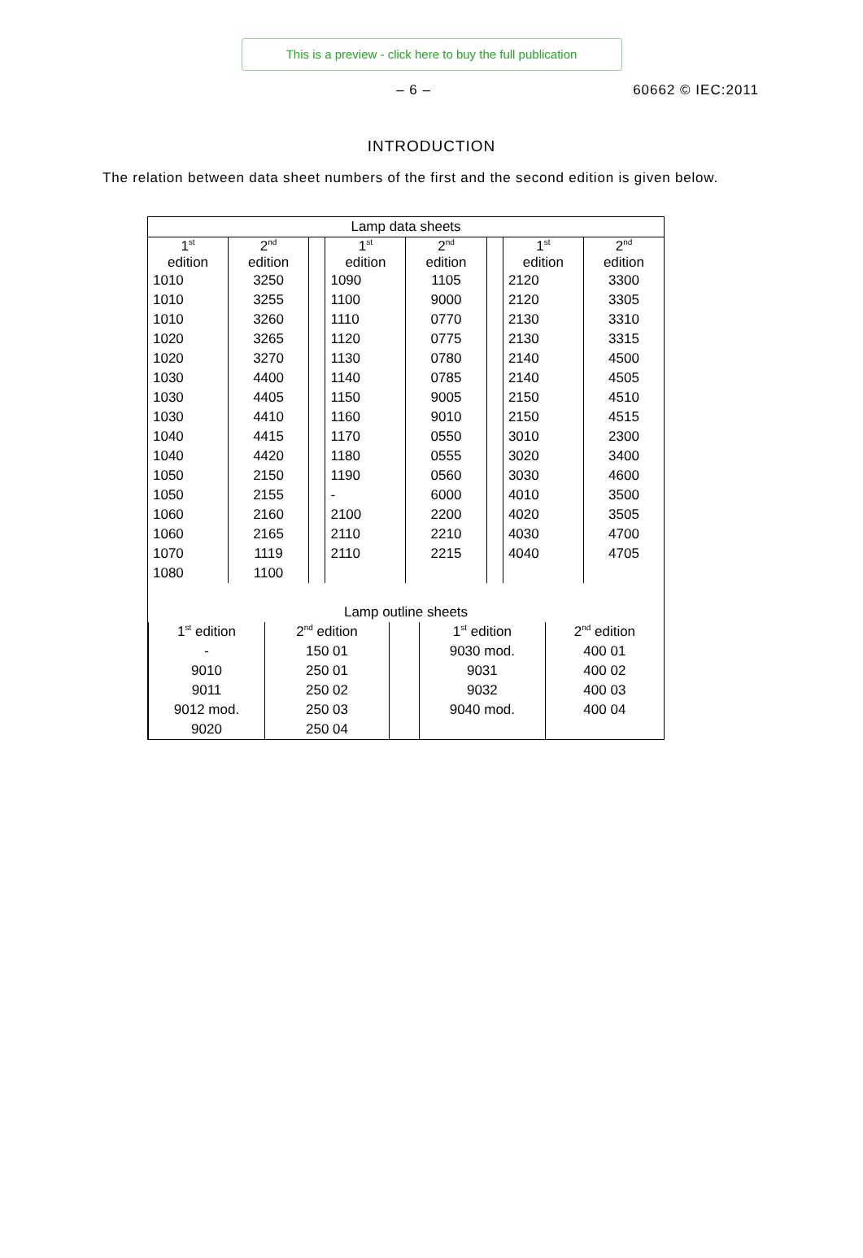This is a preview - click here to buy the full publication
– 6 – 60662 © IEC:2011
INTRODUCTION
The relation between data sheet numbers of the first and the second edition is given below.
| Lamp data sheets | | | | | | | |
| 1<sup>st</sup> edition | 2<sup>nd</sup> edition | | 1<sup>st</sup> edition | 2<sup>nd</sup> edition | | 1<sup>st</sup> edition | 2<sup>nd</sup> edition |
| 1010 | 3250 | | 1090 | 1105 | | 2120 | 3300 |
| 1010 | 3255 | | 1100 | 9000 | | 2120 | 3305 |
| 1010 | 3260 | | 1110 | 0770 | | 2130 | 3310 |
| 1020 | 3265 | | 1120 | 0775 | | 2130 | 3315 |
| 1020 | 3270 | | 1130 | 0780 | | 2140 | 4500 |
| 1030 | 4400 | | 1140 | 0785 | | 2140 | 4505 |
| 1030 | 4405 | | 1150 | 9005 | | 2150 | 4510 |
| 1030 | 4410 | | 1160 | 9010 | | 2150 | 4515 |
| 1040 | 4415 | | 1170 | 0550 | | 3010 | 2300 |
| 1040 | 4420 | | 1180 | 0555 | | 3020 | 3400 |
| 1050 | 2150 | | 1190 | 0560 | | 3030 | 4600 |
| 1050 | 2155 | | - | 6000 | | 4010 | 3500 |
| 1060 | 2160 | | 2100 | 2200 | | 4020 | 3505 |
| 1060 | 2165 | | 2110 | 2210 | | 4030 | 4700 |
| 1070 | 1119 | | 2110 | 2215 | | 4040 | 4705 |
| 1080 | 1100 | | | | | | |
| Lamp outline sheets | | | | | | | |
| / 1<sup>st</sup> edition / 2<sup>nd</sup> edition / / 1<sup>st</sup> edition / 2<sup>nd</sup> edition / / - / 150 01 / / 9030 mod. / 400 01 / / 9010 / 250 01 / / 9031 / 400 02 / / 9011 / 250 02 / / 9032 / 400 03 / / 9012 mod. / 250 03 / / 9040 mod. / 400 04 / / 9020 / 250 04 / / / / | | | | | | | |